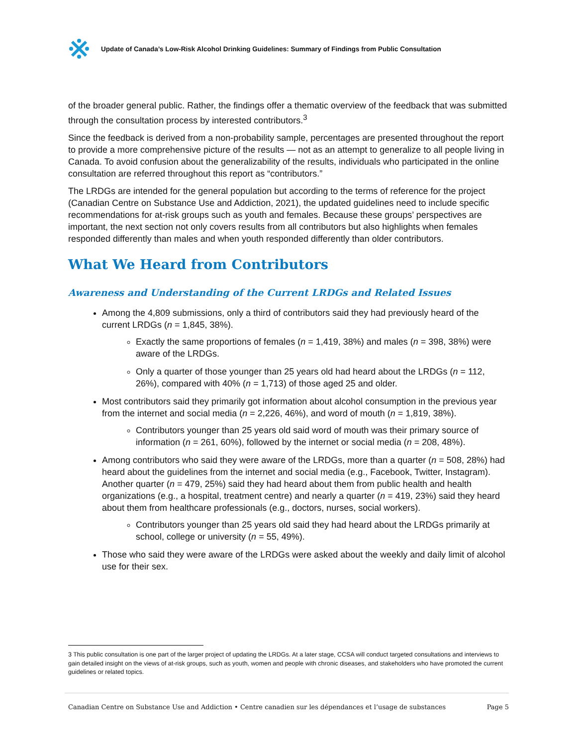Update of Canada’s Low-Risk Alcohol Drinking Guidelines: Summary of Findings from Public Consultation
of the broader general public. Rather, the findings offer a thematic overview of the feedback that was submitted through the consultation process by interested contributors.<sup>3</sup>
Since the feedback is derived from a non-probability sample, percentages are presented throughout the report to provide a more comprehensive picture of the results — not as an attempt to generalize to all people living in Canada. To avoid confusion about the generalizability of the results, individuals who participated in the online consultation are referred throughout this report as “contributors.”
The LRDGs are intended for the general population but according to the terms of reference for the project (Canadian Centre on Substance Use and Addiction, 2021), the updated guidelines need to include specific recommendations for at-risk groups such as youth and females. Because these groups’ perspectives are important, the next section not only covers results from all contributors but also highlights when females responded differently than males and when youth responded differently than older contributors.
What We Heard from Contributors
Awareness and Understanding of the Current LRDGs and Related Issues
Among the 4,809 submissions, only a third of contributors said they had previously heard of the current LRDGs (n = 1,845, 38%).
Exactly the same proportions of females (n = 1,419, 38%) and males (n = 398, 38%) were aware of the LRDGs.
Only a quarter of those younger than 25 years old had heard about the LRDGs (n = 112, 26%), compared with 40% (n = 1,713) of those aged 25 and older.
Most contributors said they primarily got information about alcohol consumption in the previous year from the internet and social media (n = 2,226, 46%), and word of mouth (n = 1,819, 38%).
Contributors younger than 25 years old said word of mouth was their primary source of information (n = 261, 60%), followed by the internet or social media (n = 208, 48%).
Among contributors who said they were aware of the LRDGs, more than a quarter (n = 508, 28%) had heard about the guidelines from the internet and social media (e.g., Facebook, Twitter, Instagram). Another quarter (n = 479, 25%) said they had heard about them from public health and health organizations (e.g., a hospital, treatment centre) and nearly a quarter (n = 419, 23%) said they heard about them from healthcare professionals (e.g., doctors, nurses, social workers).
Contributors younger than 25 years old said they had heard about the LRDGs primarily at school, college or university (n = 55, 49%).
Those who said they were aware of the LRDGs were asked about the weekly and daily limit of alcohol use for their sex.
3 This public consultation is one part of the larger project of updating the LRDGs. At a later stage, CCSA will conduct targeted consultations and interviews to gain detailed insight on the views of at-risk groups, such as youth, women and people with chronic diseases, and stakeholders who have promoted the current guidelines or related topics.
Canadian Centre on Substance Use and Addiction • Centre canadien sur les dépendances et l’usage de substances Page 5